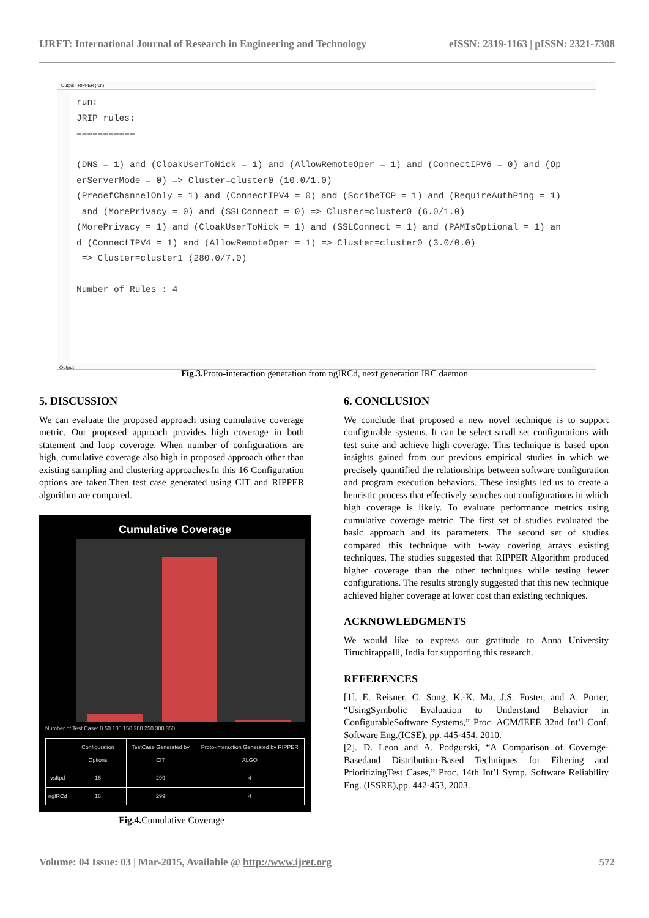IJRET: International Journal of Research in Engineering and Technology eISSN: 2319-1163 | pISSN: 2321-7308
Output - RIPPER (run)
run:
JRIP rules:
===========

(DNS = 1) and (CloakUserToNick = 1) and (AllowRemoteOper = 1) and (ConnectIPV6 = 0) and (Op
erServerMode = 0) => Cluster=cluster0 (10.0/1.0)
(PredefChannelOnly = 1) and (ConnectIPV4 = 0) and (ScribeTCP = 1) and (RequireAuthPing = 1)
 and (MorePrivacy = 0) and (SSLConnect = 0) => Cluster=cluster0 (6.0/1.0)
(MorePrivacy = 1) and (CloakUserToNick = 1) and (SSLConnect = 1) and (PAMIsOptional = 1) an
d (ConnectIPV4 = 1) and (AllowRemoteOper = 1) => Cluster=cluster0 (3.0/0.0)
 => Cluster=cluster1 (280.0/7.0)

Number of Rules : 4
Output
Fig.3. Proto-interaction generation from ngIRCd, next generation IRC daemon
5. DISCUSSION
We can evaluate the proposed approach using cumulative coverage metric. Our proposed approach provides high coverage in both statement and loop coverage. When number of configurations are high, cumulative coverage also high in proposed approach other than existing sampling and clustering approaches.In this 16 Configuration options are taken.Then test case generated using CIT and RIPPER algorithm are compared.
Cumulative Coverage
Number of Test Case: 0 50 100 150 200 250 300 350
| | Configuration Options | TestCase Generated by CIT | Proto-interaction Generated by RIPPER ALGO |
| --- | --- | --- | --- |
| vsftpd | 16 | 299 | 4 |
| ngIRCd | 16 | 299 | 4 |
Fig.4. Cumulative Coverage
6. CONCLUSION
We conclude that proposed a new novel technique is to support configurable systems. It can be select small set configurations with test suite and achieve high coverage. This technique is based upon insights gained from our previous empirical studies in which we precisely quantified the relationships between software configuration and program execution behaviors. These insights led us to create a heuristic process that effectively searches out configurations in which high coverage is likely. To evaluate performance metrics using cumulative coverage metric. The first set of studies evaluated the basic approach and its parameters. The second set of studies compared this technique with t-way covering arrays existing techniques. The studies suggested that RIPPER Algorithm produced higher coverage than the other techniques while testing fewer configurations. The results strongly suggested that this new technique achieved higher coverage at lower cost than existing techniques.
ACKNOWLEDGMENTS
We would like to express our gratitude to Anna University Tiruchirappalli, India for supporting this research.
REFERENCES
[1]. E. Reisner, C. Song, K.-K. Ma, J.S. Foster, and A. Porter, “UsingSymbolic Evaluation to Understand Behavior in ConfigurableSoftware Systems,” Proc. ACM/IEEE 32nd Int’l Conf. Software Eng.(ICSE), pp. 445-454, 2010.
[2]. D. Leon and A. Podgurski, “A Comparison of Coverage-Basedand Distribution-Based Techniques for Filtering and PrioritizingTest Cases,” Proc. 14th Int’l Symp. Software Reliability Eng. (ISSRE),pp. 442-453, 2003.
Volume: 04 Issue: 03 | Mar-2015, Available @ http://www.ijret.org 572